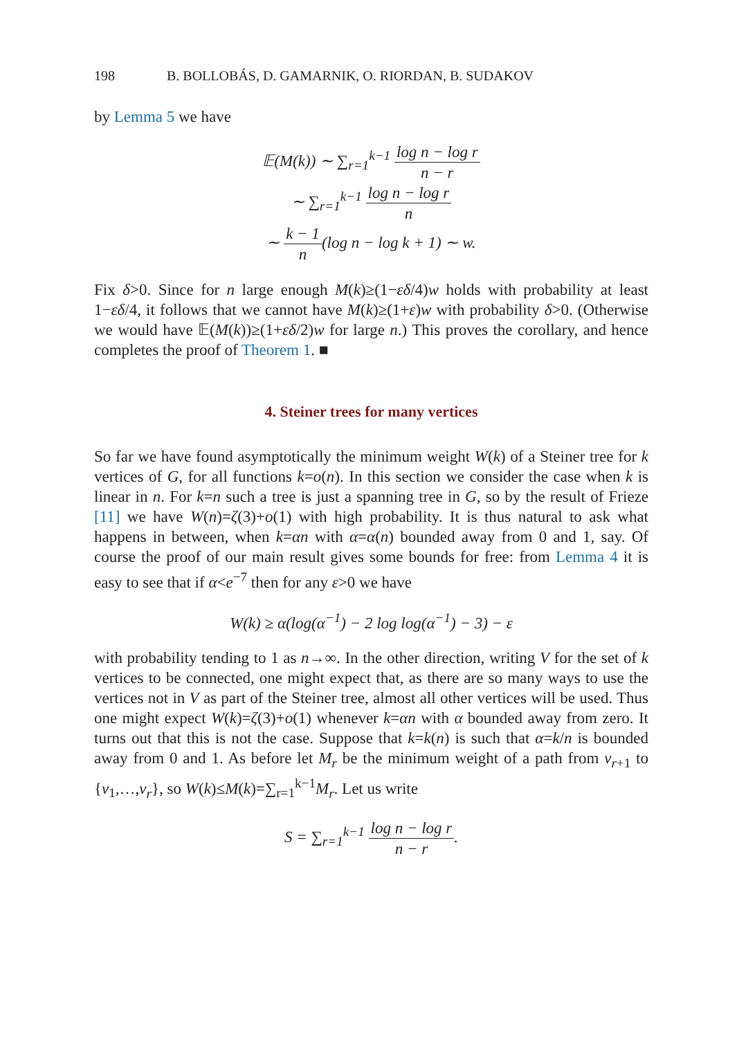198 B. BOLLOBÁS, D. GAMARNIK, O. RIORDAN, B. SUDAKOV
by Lemma 5 we have
𝔼(M(k)) ∼ ∑<sub>r=1</sub><sup>k−1</sup> log n − log r n − r
∼ ∑<sub>r=1</sub><sup>k−1</sup> log n − log r n
∼ k − 1 n(log n − log k + 1) ∼ w.
Fix δ>0. Since for n large enough M(k)≥(1−εδ/4)w holds with probability at least 1−εδ/4, it follows that we cannot have M(k)≥(1+ε)w with probability δ>0. (Otherwise we would have 𝔼(M(k))≥(1+εδ/2)w for large n.) This proves the corollary, and hence completes the proof of Theorem 1. ■
4. Steiner trees for many vertices
So far we have found asymptotically the minimum weight W(k) of a Steiner tree for k vertices of G, for all functions k=o(n). In this section we consider the case when k is linear in n. For k=n such a tree is just a spanning tree in G, so by the result of Frieze [11] we have W(n)=ζ(3)+o(1) with high probability. It is thus natural to ask what happens in between, when k=αn with α=α(n) bounded away from 0 and 1, say. Of course the proof of our main result gives some bounds for free: from Lemma 4 it is easy to see that if α<e<sup>−7</sup> then for any ε>0 we have
W(k) ≥ α(log(α<sup>−1</sup>) − 2 log log(α<sup>−1</sup>) − 3) − ε
with probability tending to 1 as n→∞. In the other direction, writing V for the set of k vertices to be connected, one might expect that, as there are so many ways to use the vertices not in V as part of the Steiner tree, almost all other vertices will be used. Thus one might expect W(k)=ζ(3)+o(1) whenever k=αn with α bounded away from zero. It turns out that this is not the case. Suppose that k=k(n) is such that α=k/n is bounded away from 0 and 1. As before let M<sub>r</sub> be the minimum weight of a path from v<sub>r+1</sub> to {v<sub>1</sub>,…,v<sub>r</sub>}, so W(k)≤M(k)=∑<sub>r=1</sub><sup>k−1</sup>M<sub>r</sub>. Let us write
S = ∑<sub>r=1</sub><sup>k−1</sup> log n − log r n − r.